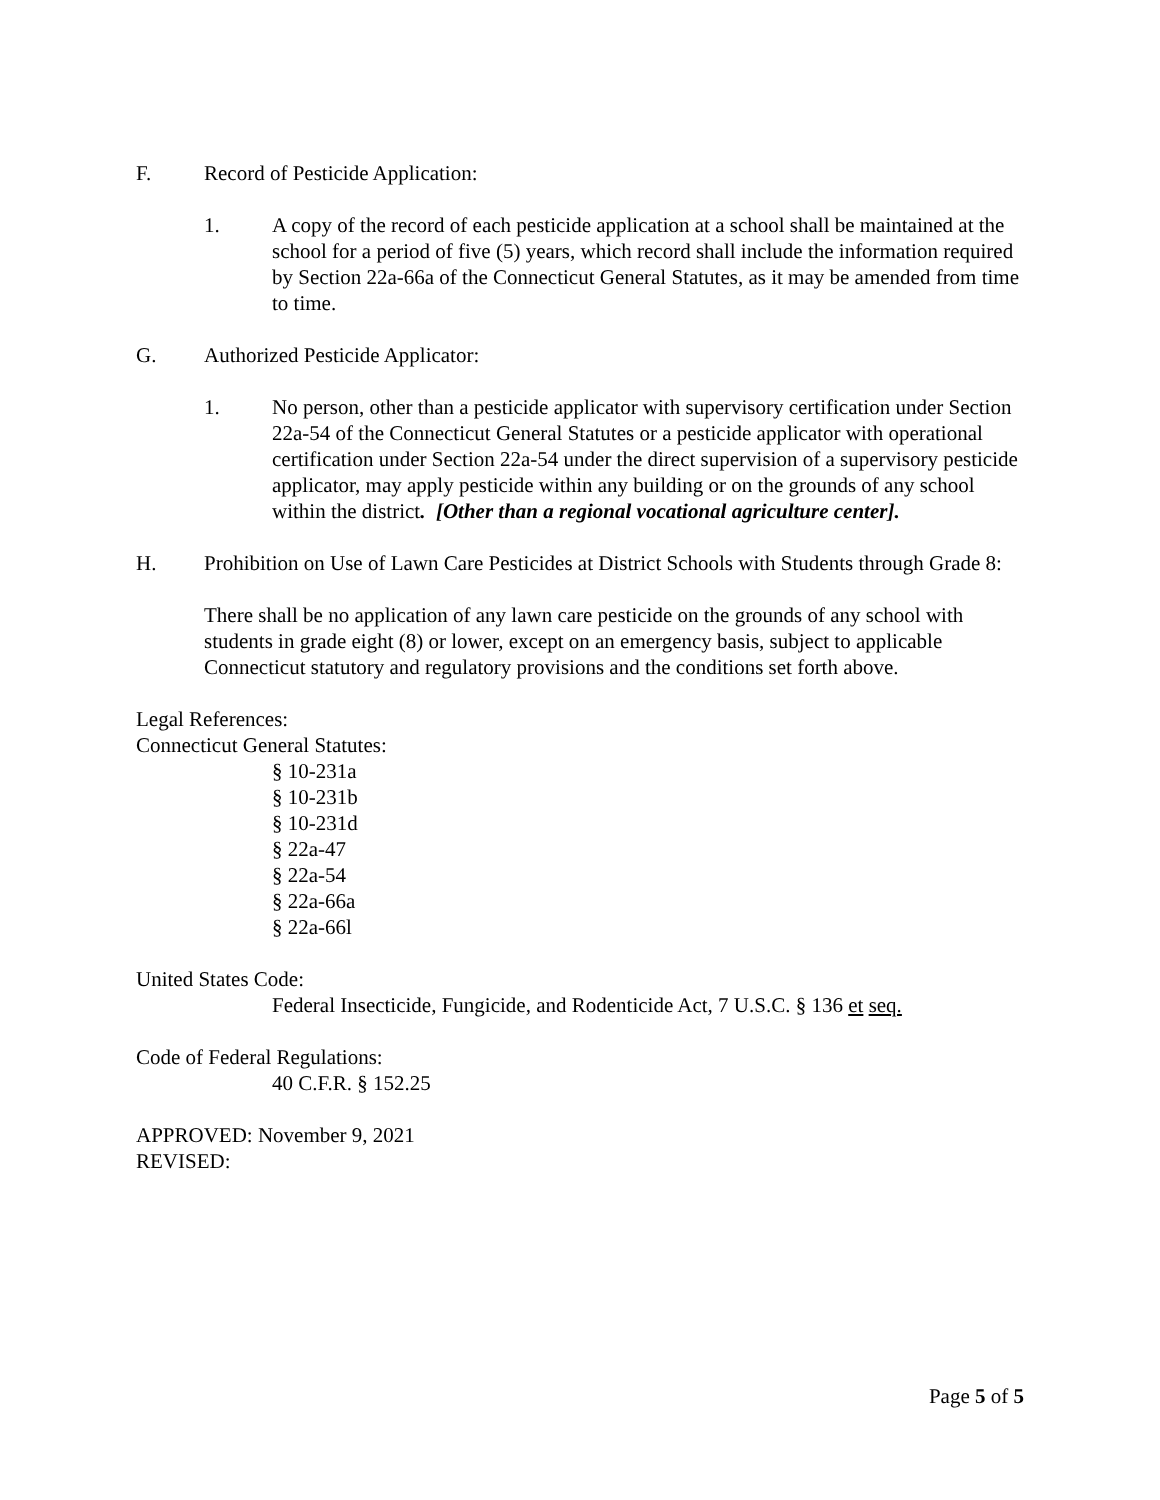F. Record of Pesticide Application:
1. A copy of the record of each pesticide application at a school shall be maintained at the school for a period of five (5) years, which record shall include the information required by Section 22a-66a of the Connecticut General Statutes, as it may be amended from time to time.
G. Authorized Pesticide Applicator:
1. No person, other than a pesticide applicator with supervisory certification under Section 22a-54 of the Connecticut General Statutes or a pesticide applicator with operational certification under Section 22a-54 under the direct supervision of a supervisory pesticide applicator, may apply pesticide within any building or on the grounds of any school within the district. [Other than a regional vocational agriculture center].
H. Prohibition on Use of Lawn Care Pesticides at District Schools with Students through Grade 8:
There shall be no application of any lawn care pesticide on the grounds of any school with students in grade eight (8) or lower, except on an emergency basis, subject to applicable Connecticut statutory and regulatory provisions and the conditions set forth above.
Legal References:
Connecticut General Statutes:
§ 10-231a
§ 10-231b
§ 10-231d
§ 22a-47
§ 22a-54
§ 22a-66a
§ 22a-66l
United States Code:
Federal Insecticide, Fungicide, and Rodenticide Act, 7 U.S.C. § 136 et seq.
Code of Federal Regulations:
40 C.F.R. § 152.25
APPROVED: November 9, 2021
REVISED:
Page 5 of 5